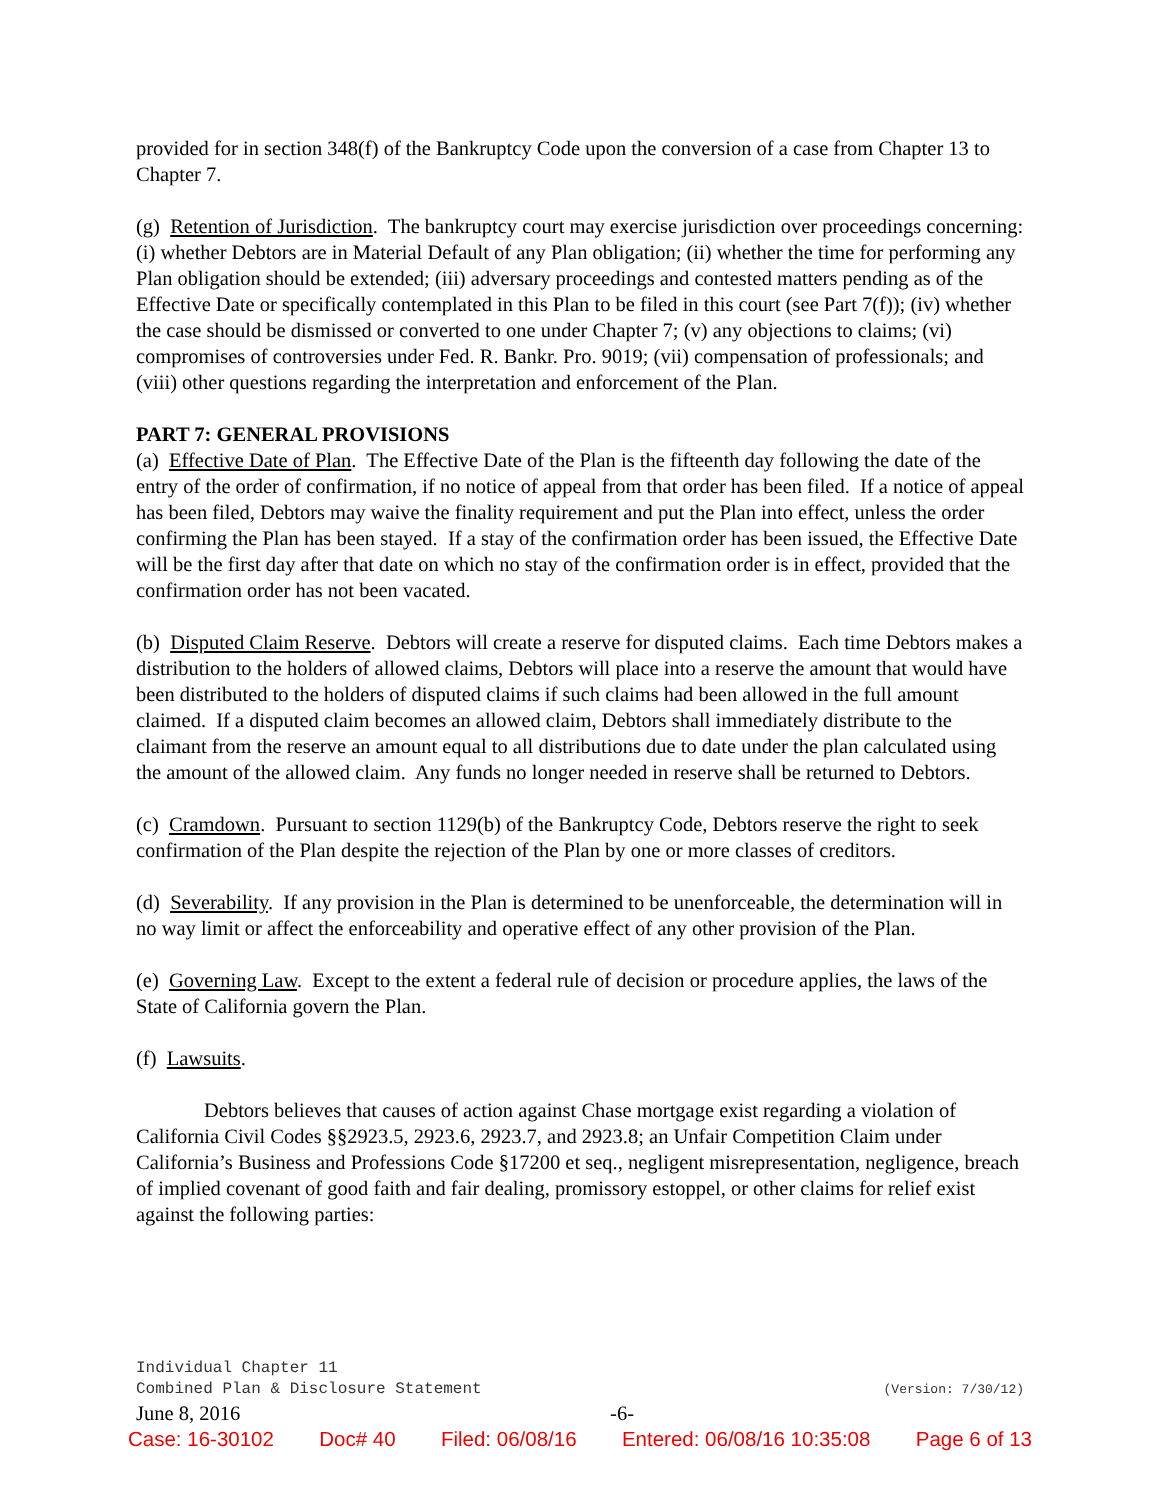provided for in section 348(f) of the Bankruptcy Code upon the conversion of a case from Chapter 13 to Chapter 7.
(g) Retention of Jurisdiction. The bankruptcy court may exercise jurisdiction over proceedings concerning: (i) whether Debtors are in Material Default of any Plan obligation; (ii) whether the time for performing any Plan obligation should be extended; (iii) adversary proceedings and contested matters pending as of the Effective Date or specifically contemplated in this Plan to be filed in this court (see Part 7(f)); (iv) whether the case should be dismissed or converted to one under Chapter 7; (v) any objections to claims; (vi) compromises of controversies under Fed. R. Bankr. Pro. 9019; (vii) compensation of professionals; and (viii) other questions regarding the interpretation and enforcement of the Plan.
PART 7: GENERAL PROVISIONS
(a) Effective Date of Plan. The Effective Date of the Plan is the fifteenth day following the date of the entry of the order of confirmation, if no notice of appeal from that order has been filed. If a notice of appeal has been filed, Debtors may waive the finality requirement and put the Plan into effect, unless the order confirming the Plan has been stayed. If a stay of the confirmation order has been issued, the Effective Date will be the first day after that date on which no stay of the confirmation order is in effect, provided that the confirmation order has not been vacated.
(b) Disputed Claim Reserve. Debtors will create a reserve for disputed claims. Each time Debtors makes a distribution to the holders of allowed claims, Debtors will place into a reserve the amount that would have been distributed to the holders of disputed claims if such claims had been allowed in the full amount claimed. If a disputed claim becomes an allowed claim, Debtors shall immediately distribute to the claimant from the reserve an amount equal to all distributions due to date under the plan calculated using the amount of the allowed claim. Any funds no longer needed in reserve shall be returned to Debtors.
(c) Cramdown. Pursuant to section 1129(b) of the Bankruptcy Code, Debtors reserve the right to seek confirmation of the Plan despite the rejection of the Plan by one or more classes of creditors.
(d) Severability. If any provision in the Plan is determined to be unenforceable, the determination will in no way limit or affect the enforceability and operative effect of any other provision of the Plan.
(e) Governing Law. Except to the extent a federal rule of decision or procedure applies, the laws of the State of California govern the Plan.
(f) Lawsuits.
Debtors believes that causes of action against Chase mortgage exist regarding a violation of California Civil Codes §§2923.5, 2923.6, 2923.7, and 2923.8; an Unfair Competition Claim under California’s Business and Professions Code §17200 et seq., negligent misrepresentation, negligence, breach of implied covenant of good faith and fair dealing, promissory estoppel, or other claims for relief exist against the following parties:
Individual Chapter 11
Combined Plan & Disclosure Statement (Version: 7/30/12)
June 8, 2016 -6-
Case: 16-30102 Doc# 40 Filed: 06/08/16 Entered: 06/08/16 10:35:08 Page 6 of 13